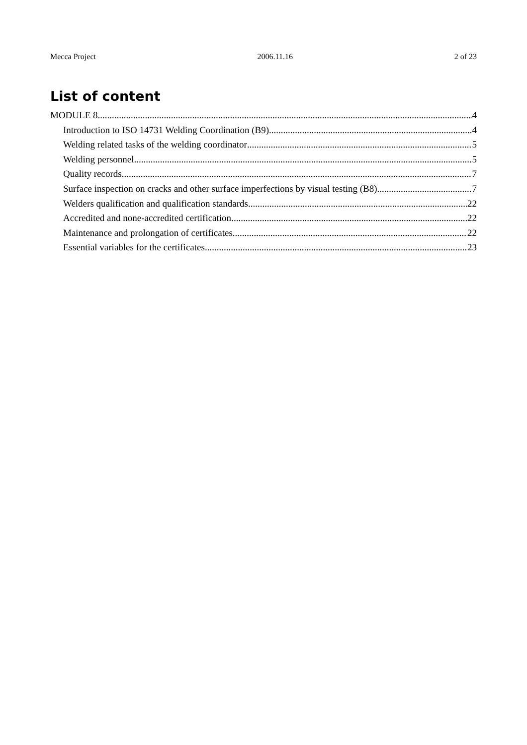Mecca Project 2006.11.16 2 of 23
List of content
MODULE 8 4
Introduction to ISO 14731 Welding Coordination (B9) 4
Welding related tasks of the welding coordinator 5
Welding personnel 5
Quality records 7
Surface inspection on cracks and other surface imperfections by visual testing (B8) 7
Welders qualification and qualification standards 22
Accredited and none-accredited certification 22
Maintenance and prolongation of certificates 22
Essential variables for the certificates 23